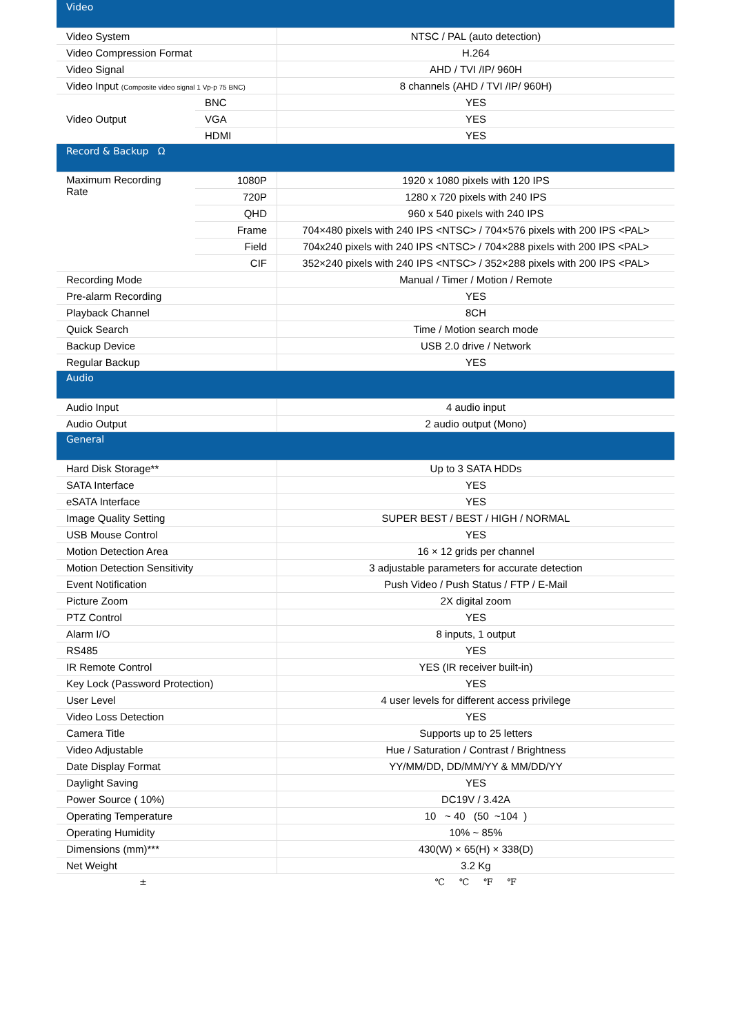| Video | | |
| Video System | | NTSC / PAL (auto detection) |
| Video Compression Format | | H.264 |
| Video Signal | | AHD / TVI /IP/ 960H |
| Video Input (Composite video signal 1 Vp-p 75 BNC) | | 8 channels (AHD / TVI /IP/ 960H) |
| Video Output | BNC | YES |
| | VGA | YES |
| | HDMI | YES |
| Record & Backup Ω | | |
| Maximum Recording Rate | 1080P | 1920 x 1080 pixels with 120 IPS |
| | 720P | 1280 x 720 pixels with 240 IPS |
| | QHD | 960 x 540 pixels with 240 IPS |
| | Frame | 704×480 pixels with 240 IPS <NTSC> / 704×576 pixels with 200 IPS <PAL> |
| | Field | 704x240 pixels with 240 IPS <NTSC> / 704×288 pixels with 200 IPS <PAL> |
| | CIF | 352×240 pixels with 240 IPS <NTSC> / 352×288 pixels with 200 IPS <PAL> |
| Recording Mode | | Manual / Timer / Motion / Remote |
| Pre-alarm Recording | | YES |
| Playback Channel | | 8CH |
| Quick Search | | Time / Motion search mode |
| Backup Device | | USB 2.0 drive / Network |
| Regular Backup | | YES |
| Audio | | |
| Audio Input | | 4 audio input |
| Audio Output | | 2 audio output (Mono) |
| General | | |
| Hard Disk Storage** | | Up to 3 SATA HDDs |
| SATA Interface | | YES |
| eSATA Interface | | YES |
| Image Quality Setting | | SUPER BEST / BEST / HIGH / NORMAL |
| USB Mouse Control | | YES |
| Motion Detection Area | | 16 × 12 grids per channel |
| Motion Detection Sensitivity | | 3 adjustable parameters for accurate detection |
| Event Notification | | Push Video / Push Status / FTP / E-Mail |
| Picture Zoom | | 2X digital zoom |
| PTZ Control | | YES |
| Alarm I/O | | 8 inputs, 1 output |
| RS485 | | YES |
| IR Remote Control | | YES (IR receiver built-in) |
| Key Lock (Password Protection) | | YES |
| User Level | | 4 user levels for different access privilege |
| Video Loss Detection | | YES |
| Camera Title | | Supports up to 25 letters |
| Video Adjustable | | Hue / Saturation / Contrast / Brightness |
| Date Display Format | | YY/MM/DD, DD/MM/YY & MM/DD/YY |
| Daylight Saving | | YES |
| Power Source ( 10%) | | DC19V / 3.42A |
| Operating Temperature | | 10 ~ 40 (50 ~104 ) |
| Operating Humidity | | 10% ~ 85% |
| Dimensions (mm)*** | | 430(W) × 65(H) × 338(D) |
| Net Weight | | 3.2 Kg |
| ± | | ℃ ℃ ℉ ℉ |